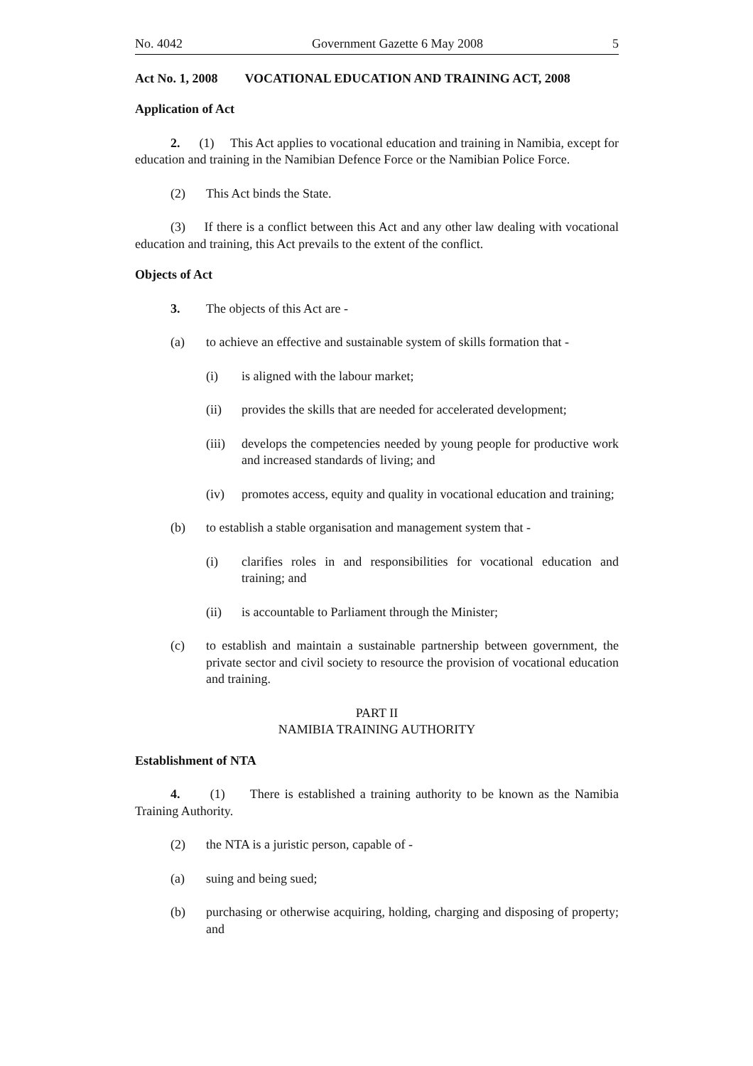No. 4042 Government Gazette 6 May 2008 5
Act No. 1, 2008 VOCATIONAL EDUCATION AND TRAINING ACT, 2008
Application of Act
2. (1) This Act applies to vocational education and training in Namibia, except for education and training in the Namibian Defence Force or the Namibian Police Force.
(2) This Act binds the State.
(3) If there is a conflict between this Act and any other law dealing with vocational education and training, this Act prevails to the extent of the conflict.
Objects of Act
3. The objects of this Act are -
(a) to achieve an effective and sustainable system of skills formation that -
(i) is aligned with the labour market;
(ii) provides the skills that are needed for accelerated development;
(iii) develops the competencies needed by young people for productive work and increased standards of living; and
(iv) promotes access, equity and quality in vocational education and training;
(b) to establish a stable organisation and management system that -
(i) clarifies roles in and responsibilities for vocational education and training; and
(ii) is accountable to Parliament through the Minister;
(c) to establish and maintain a sustainable partnership between government, the private sector and civil society to resource the provision of vocational education and training.
PART II
NAMIBIA TRAINING AUTHORITY
Establishment of NTA
4. (1) There is established a training authority to be known as the Namibia Training Authority.
(2) the NTA is a juristic person, capable of -
(a) suing and being sued;
(b) purchasing or otherwise acquiring, holding, charging and disposing of property; and